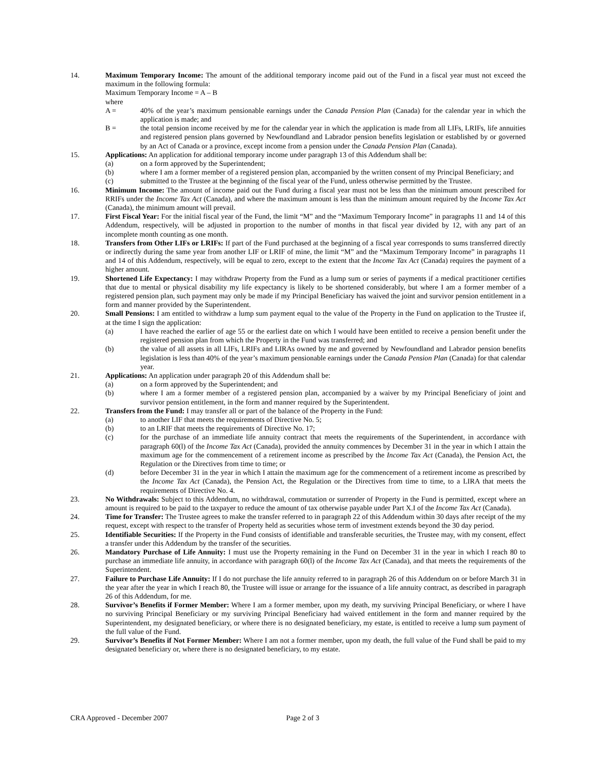14. Maximum Temporary Income: The amount of the additional temporary income paid out of the Fund in a fiscal year must not exceed the maximum in the following formula:
Maximum Temporary Income = A – B
where
A = 40% of the year’s maximum pensionable earnings under the Canada Pension Plan (Canada) for the calendar year in which the application is made; and
B = the total pension income received by me for the calendar year in which the application is made from all LIFs, LRIFs, life annuities and registered pension plans governed by Newfoundland and Labrador pension benefits legislation or established by or governed by an Act of Canada or a province, except income from a pension under the Canada Pension Plan (Canada).
15. Applications: An application for additional temporary income under paragraph 13 of this Addendum shall be:
(a) on a form approved by the Superintendent;
(b) where I am a former member of a registered pension plan, accompanied by the written consent of my Principal Beneficiary; and
(c) submitted to the Trustee at the beginning of the fiscal year of the Fund, unless otherwise permitted by the Trustee.
16. Minimum Income: The amount of income paid out the Fund during a fiscal year must not be less than the minimum amount prescribed for RRIFs under the Income Tax Act (Canada), and where the maximum amount is less than the minimum amount required by the Income Tax Act (Canada), the minimum amount will prevail.
17. First Fiscal Year: For the initial fiscal year of the Fund, the limit “M” and the “Maximum Temporary Income” in paragraphs 11 and 14 of this Addendum, respectively, will be adjusted in proportion to the number of months in that fiscal year divided by 12, with any part of an incomplete month counting as one month.
18. Transfers from Other LIFs or LRIFs: If part of the Fund purchased at the beginning of a fiscal year corresponds to sums transferred directly or indirectly during the same year from another LIF or LRIF of mine, the limit “M” and the “Maximum Temporary Income” in paragraphs 11 and 14 of this Addendum, respectively, will be equal to zero, except to the extent that the Income Tax Act (Canada) requires the payment of a higher amount.
19. Shortened Life Expectancy: I may withdraw Property from the Fund as a lump sum or series of payments if a medical practitioner certifies that due to mental or physical disability my life expectancy is likely to be shortened considerably, but where I am a former member of a registered pension plan, such payment may only be made if my Principal Beneficiary has waived the joint and survivor pension entitlement in a form and manner provided by the Superintendent.
20. Small Pensions: I am entitled to withdraw a lump sum payment equal to the value of the Property in the Fund on application to the Trustee if, at the time I sign the application:
(a) I have reached the earlier of age 55 or the earliest date on which I would have been entitled to receive a pension benefit under the registered pension plan from which the Property in the Fund was transferred; and
(b) the value of all assets in all LIFs, LRIFs and LIRAs owned by me and governed by Newfoundland and Labrador pension benefits legislation is less than 40% of the year’s maximum pensionable earnings under the Canada Pension Plan (Canada) for that calendar year.
21. Applications: An application under paragraph 20 of this Addendum shall be:
(a) on a form approved by the Superintendent; and
(b) where I am a former member of a registered pension plan, accompanied by a waiver by my Principal Beneficiary of joint and survivor pension entitlement, in the form and manner required by the Superintendent.
22. Transfers from the Fund: I may transfer all or part of the balance of the Property in the Fund:
(a) to another LIF that meets the requirements of Directive No. 5;
(b) to an LRIF that meets the requirements of Directive No. 17;
(c) for the purchase of an immediate life annuity contract that meets the requirements of the Superintendent, in accordance with paragraph 60(l) of the Income Tax Act (Canada), provided the annuity commences by December 31 in the year in which I attain the maximum age for the commencement of a retirement income as prescribed by the Income Tax Act (Canada), the Pension Act, the Regulation or the Directives from time to time; or
(d) before December 31 in the year in which I attain the maximum age for the commencement of a retirement income as prescribed by the Income Tax Act (Canada), the Pension Act, the Regulation or the Directives from time to time, to a LIRA that meets the requirements of Directive No. 4.
23. No Withdrawals: Subject to this Addendum, no withdrawal, commutation or surrender of Property in the Fund is permitted, except where an amount is required to be paid to the taxpayer to reduce the amount of tax otherwise payable under Part X.I of the Income Tax Act (Canada).
24. Time for Transfer: The Trustee agrees to make the transfer referred to in paragraph 22 of this Addendum within 30 days after receipt of the my request, except with respect to the transfer of Property held as securities whose term of investment extends beyond the 30 day period.
25. Identifiable Securities: If the Property in the Fund consists of identifiable and transferable securities, the Trustee may, with my consent, effect a transfer under this Addendum by the transfer of the securities.
26. Mandatory Purchase of Life Annuity: I must use the Property remaining in the Fund on December 31 in the year in which I reach 80 to purchase an immediate life annuity, in accordance with paragraph 60(l) of the Income Tax Act (Canada), and that meets the requirements of the Superintendent.
27. Failure to Purchase Life Annuity: If I do not purchase the life annuity referred to in paragraph 26 of this Addendum on or before March 31 in the year after the year in which I reach 80, the Trustee will issue or arrange for the issuance of a life annuity contract, as described in paragraph 26 of this Addendum, for me.
28. Survivor’s Benefits if Former Member: Where I am a former member, upon my death, my surviving Principal Beneficiary, or where I have no surviving Principal Beneficiary or my surviving Principal Beneficiary had waived entitlement in the form and manner required by the Superintendent, my designated beneficiary, or where there is no designated beneficiary, my estate, is entitled to receive a lump sum payment of the full value of the Fund.
29. Survivor’s Benefits if Not Former Member: Where I am not a former member, upon my death, the full value of the Fund shall be paid to my designated beneficiary or, where there is no designated beneficiary, to my estate.
CRA Approved - December 2007 Page 2 of 3